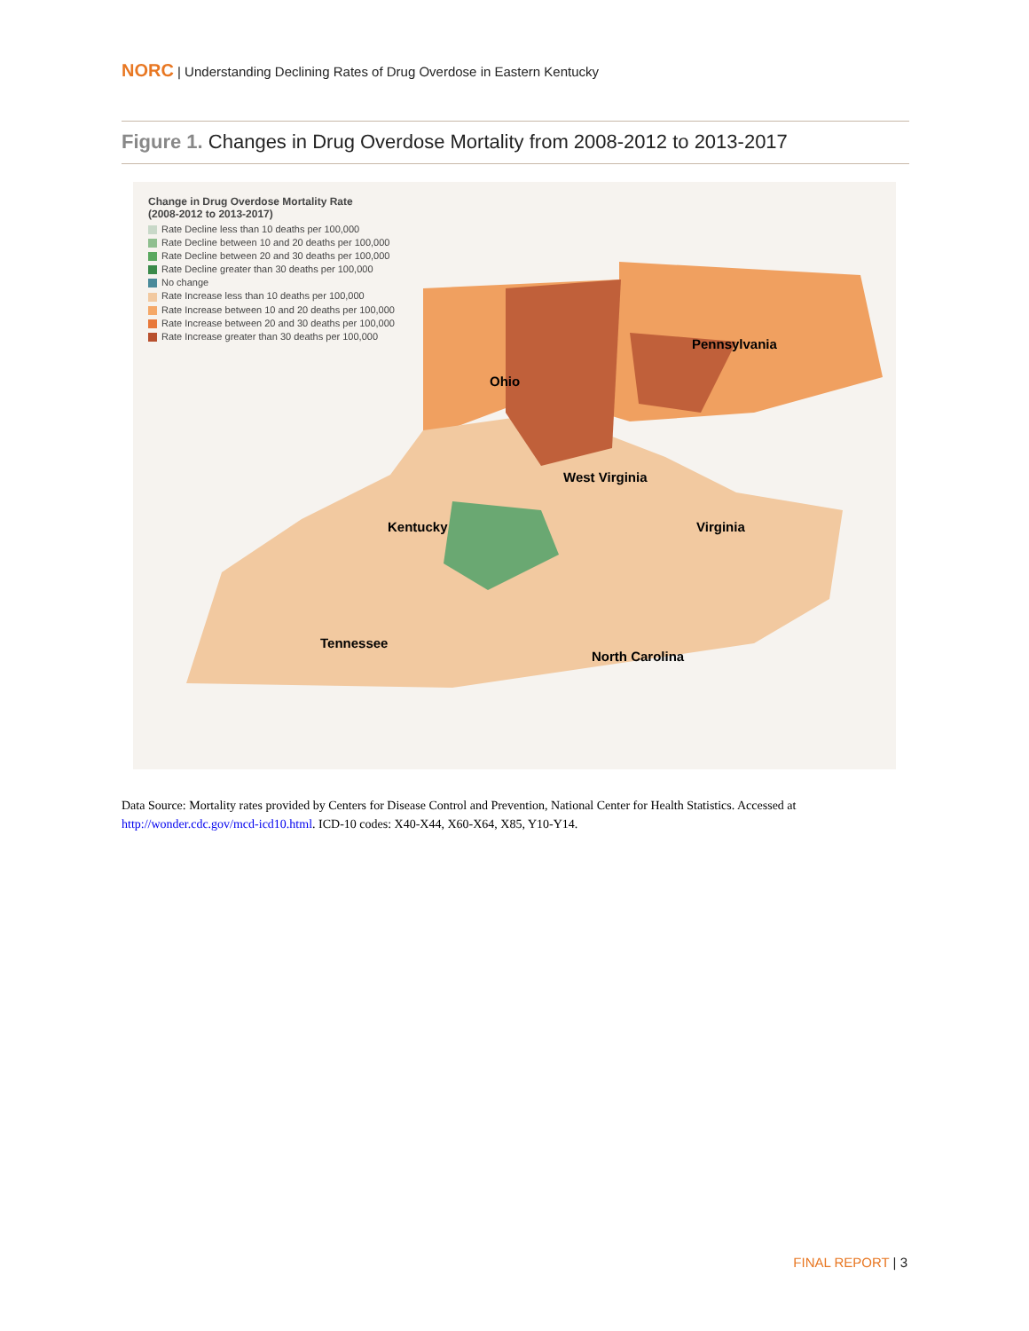NORC | Understanding Declining Rates of Drug Overdose in Eastern Kentucky
Figure 1. Changes in Drug Overdose Mortality from 2008-2012 to 2013-2017
Change in Drug Overdose Mortality Rate
(2008-2012 to 2013-2017)
Rate Decline less than 10 deaths per 100,000
Rate Decline between 10 and 20 deaths per 100,000
Rate Decline between 20 and 30 deaths per 100,000
Rate Decline greater than 30 deaths per 100,000
No change
Rate Increase less than 10 deaths per 100,000
Rate Increase between 10 and 20 deaths per 100,000
Rate Increase between 20 and 30 deaths per 100,000
Rate Increase greater than 30 deaths per 100,000
Pennsylvania
Ohio
West Virginia
Kentucky Virginia
Tennessee
North Carolina
Data Source: Mortality rates provided by Centers for Disease Control and Prevention, National Center for Health Statistics. Accessed at http://wonder.cdc.gov/mcd-icd10.html. ICD-10 codes: X40-X44, X60-X64, X85, Y10-Y14.
FINAL REPORT | 3